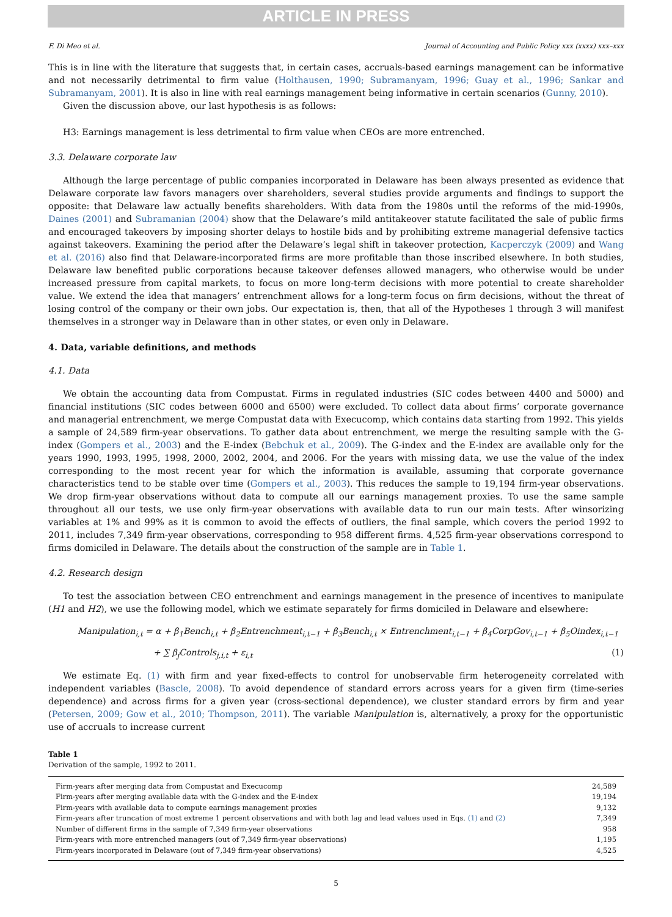ARTICLE IN PRESS
F. Di Meo et al. Journal of Accounting and Public Policy xxx (xxxx) xxx–xxx
This is in line with the literature that suggests that, in certain cases, accruals-based earnings management can be informative and not necessarily detrimental to firm value (Holthausen, 1990; Subramanyam, 1996; Guay et al., 1996; Sankar and Subramanyam, 2001). It is also in line with real earnings management being informative in certain scenarios (Gunny, 2010).
Given the discussion above, our last hypothesis is as follows:
H3: Earnings management is less detrimental to firm value when CEOs are more entrenched.
3.3. Delaware corporate law
Although the large percentage of public companies incorporated in Delaware has been always presented as evidence that Delaware corporate law favors managers over shareholders, several studies provide arguments and findings to support the opposite: that Delaware law actually benefits shareholders. With data from the 1980s until the reforms of the mid-1990s, Daines (2001) and Subramanian (2004) show that the Delaware’s mild antitakeover statute facilitated the sale of public firms and encouraged takeovers by imposing shorter delays to hostile bids and by prohibiting extreme managerial defensive tactics against takeovers. Examining the period after the Delaware’s legal shift in takeover protection, Kacperczyk (2009) and Wang et al. (2016) also find that Delaware-incorporated firms are more profitable than those inscribed elsewhere. In both studies, Delaware law benefited public corporations because takeover defenses allowed managers, who otherwise would be under increased pressure from capital markets, to focus on more long-term decisions with more potential to create shareholder value. We extend the idea that managers’ entrenchment allows for a long-term focus on firm decisions, without the threat of losing control of the company or their own jobs. Our expectation is, then, that all of the Hypotheses 1 through 3 will manifest themselves in a stronger way in Delaware than in other states, or even only in Delaware.
4. Data, variable definitions, and methods
4.1. Data
We obtain the accounting data from Compustat. Firms in regulated industries (SIC codes between 4400 and 5000) and financial institutions (SIC codes between 6000 and 6500) were excluded. To collect data about firms’ corporate governance and managerial entrenchment, we merge Compustat data with Execucomp, which contains data starting from 1992. This yields a sample of 24,589 firm-year observations. To gather data about entrenchment, we merge the resulting sample with the G-index (Gompers et al., 2003) and the E-index (Bebchuk et al., 2009). The G-index and the E-index are available only for the years 1990, 1993, 1995, 1998, 2000, 2002, 2004, and 2006. For the years with missing data, we use the value of the index corresponding to the most recent year for which the information is available, assuming that corporate governance characteristics tend to be stable over time (Gompers et al., 2003). This reduces the sample to 19,194 firm-year observations. We drop firm-year observations without data to compute all our earnings management proxies. To use the same sample throughout all our tests, we use only firm-year observations with available data to run our main tests. After winsorizing variables at 1% and 99% as it is common to avoid the effects of outliers, the final sample, which covers the period 1992 to 2011, includes 7,349 firm-year observations, corresponding to 958 different firms. 4,525 firm-year observations correspond to firms domiciled in Delaware. The details about the construction of the sample are in Table 1.
4.2. Research design
To test the association between CEO entrenchment and earnings management in the presence of incentives to manipulate (H1 and H2), we use the following model, which we estimate separately for firms domiciled in Delaware and elsewhere:
Manipulation<sub>i,t</sub> = α + β<sub>1</sub>Bench<sub>i,t</sub> + β<sub>2</sub>Entrenchment<sub>i,t−1</sub> + β<sub>3</sub>Bench<sub>i,t</sub> × Entrenchment<sub>i,t−1</sub> + β<sub>4</sub>CorpGov<sub>i,t−1</sub> + β<sub>5</sub>Oindex<sub>i,t−1</sub>
+ ∑ β<sub>j</sub>Controls<sub>j,i,t</sub> + ε<sub>i,t</sub> (1)
We estimate Eq. (1) with firm and year fixed-effects to control for unobservable firm heterogeneity correlated with independent variables (Bascle, 2008). To avoid dependence of standard errors across years for a given firm (time-series dependence) and across firms for a given year (cross-sectional dependence), we cluster standard errors by firm and year (Petersen, 2009; Gow et al., 2010; Thompson, 2011). The variable Manipulation is, alternatively, a proxy for the opportunistic use of accruals to increase current
Table 1
Derivation of the sample, 1992 to 2011.
| Firm-years after merging data from Compustat and Execucomp | 24,589 |
| Firm-years after merging available data with the G-index and the E-index | 19,194 |
| Firm-years with available data to compute earnings management proxies | 9,132 |
| Firm-years after truncation of most extreme 1 percent observations and with both lag and lead values used in Eqs. (1) and (2) | 7,349 |
| Number of different firms in the sample of 7,349 firm-year observations | 958 |
| Firm-years with more entrenched managers (out of 7,349 firm-year observations) | 1,195 |
| Firm-years incorporated in Delaware (out of 7,349 firm-year observations) | 4,525 |
5